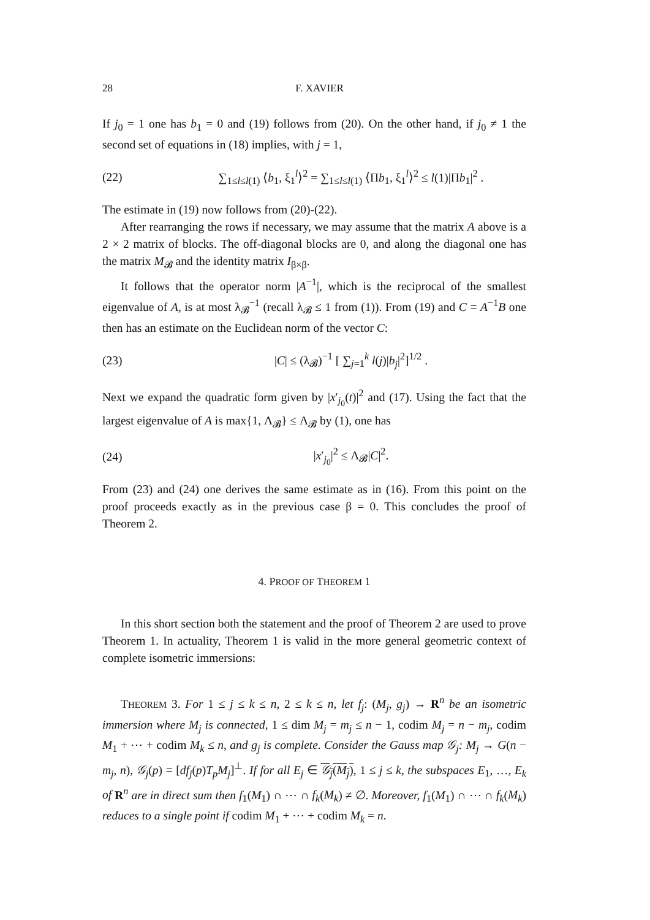28 F. XAVIER
If j<sub>0</sub> = 1 one has b<sub>1</sub> = 0 and (19) follows from (20). On the other hand, if j<sub>0</sub> ≠ 1 the second set of equations in (18) implies, with j = 1,
(22) ∑<sub>1≤l≤l(1)</sub> ⟨b<sub>1</sub>, ξ<sub>1</sub><sup>l</sup>⟩<sup>2</sup> = ∑<sub>1≤l≤l(1)</sub> ⟨Πb<sub>1</sub>, ξ<sub>1</sub><sup>l</sup>⟩<sup>2</sup> ≤ l(1)|Πb<sub>1</sub>|<sup>2</sup> .
The estimate in (19) now follows from (20)-(22).
After rearranging the rows if necessary, we may assume that the matrix A above is a 2 × 2 matrix of blocks. The off-diagonal blocks are 0, and along the diagonal one has the matrix M<sub>𝓑</sub> and the identity matrix I<sub>β×β</sub>.
It follows that the operator norm |A<sup>−1</sup>|, which is the reciprocal of the smallest eigenvalue of A, is at most λ<sub>𝓑</sub><sup>−1</sup> (recall λ<sub>𝓑</sub> ≤ 1 from (1)). From (19) and C = A<sup>−1</sup>B one then has an estimate on the Euclidean norm of the vector C:
(23) |C| ≤ (λ<sub>𝓑</sub>)<sup>−1</sup> [ ∑<sub>j=1</sub><sup>k</sup> l(j)|b<sub>j</sub>|<sup>2</sup>]<sup>1/2</sup> .
Next we expand the quadratic form given by |x′<sub>j<sub>0</sub></sub>(t)|<sup>2</sup> and (17). Using the fact that the largest eigenvalue of A is max{1, Λ<sub>𝓑</sub>} ≤ Λ<sub>𝓑</sub> by (1), one has
(24) |x′<sub>j<sub>0</sub></sub>|<sup>2</sup> ≤ Λ<sub>𝓑</sub>|C|<sup>2</sup>.
From (23) and (24) one derives the same estimate as in (16). From this point on the proof proceeds exactly as in the previous case β = 0. This concludes the proof of Theorem 2.
4. PROOF OF THEOREM 1
In this short section both the statement and the proof of Theorem 2 are used to prove Theorem 1. In actuality, Theorem 1 is valid in the more general geometric context of complete isometric immersions:
THEOREM 3. For 1 ≤ j ≤ k ≤ n, 2 ≤ k ≤ n, let f<sub>j</sub>: (M<sub>j</sub>, g<sub>j</sub>) → R<sup>n</sup> be an isometric immersion where M<sub>j</sub> is connected, 1 ≤ dim M<sub>j</sub> = m<sub>j</sub> ≤ n − 1, codim M<sub>j</sub> = n − m<sub>j</sub>, codim M<sub>1</sub> + ⋯ + codim M<sub>k</sub> ≤ n, and g<sub>j</sub> is complete. Consider the Gauss map 𝒢<sub>j</sub>: M<sub>j</sub> → G(n − m<sub>j</sub>, n), 𝒢<sub>j</sub>(p) = [df<sub>j</sub>(p)T<sub>p</sub>M<sub>j</sub>]<sup>⊥</sup>. If for all E<sub>j</sub> ∈ 𝒢<sub>j</sub>(M<sub>j</sub>), 1 ≤ j ≤ k, the subspaces E<sub>1</sub>, …, E<sub>k</sub> of R<sup>n</sup> are in direct sum then f<sub>1</sub>(M<sub>1</sub>) ∩ ⋯ ∩ f<sub>k</sub>(M<sub>k</sub>) ≠ ∅. Moreover, f<sub>1</sub>(M<sub>1</sub>) ∩ ⋯ ∩ f<sub>k</sub>(M<sub>k</sub>) reduces to a single point if codim M<sub>1</sub> + ⋯ + codim M<sub>k</sub> = n.